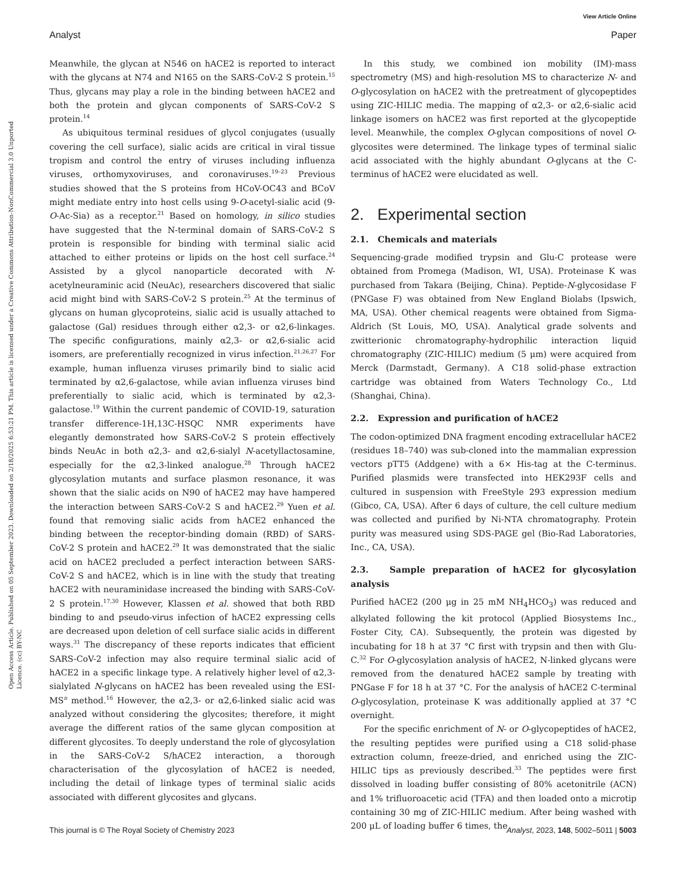View Article Online
Analyst Paper
Open Access Article. Published on 05 September 2023. Downloaded on 2/18/2025 6:53:21 PM. This article is licensed under a Creative Commons Attribution-NonCommercial 3.0 Unported Licence. (cc) BY-NC
Meanwhile, the glycan at N546 on hACE2 is reported to interact with the glycans at N74 and N165 on the SARS-CoV-2 S protein.<sup>15</sup> Thus, glycans may play a role in the binding between hACE2 and both the protein and glycan components of SARS-CoV-2 S protein.<sup>14</sup>
As ubiquitous terminal residues of glycol conjugates (usually covering the cell surface), sialic acids are critical in viral tissue tropism and control the entry of viruses including influenza viruses, orthomyxoviruses, and coronaviruses.<sup>19–23</sup> Previous studies showed that the S proteins from HCoV-OC43 and BCoV might mediate entry into host cells using 9-O-acetyl-sialic acid (9-O-Ac-Sia) as a receptor.<sup>21</sup> Based on homology, in silico studies have suggested that the N-terminal domain of SARS-CoV-2 S protein is responsible for binding with terminal sialic acid attached to either proteins or lipids on the host cell surface.<sup>24</sup> Assisted by a glycol nanoparticle decorated with N-acetylneuraminic acid (NeuAc), researchers discovered that sialic acid might bind with SARS-CoV-2 S protein.<sup>25</sup> At the terminus of glycans on human glycoproteins, sialic acid is usually attached to galactose (Gal) residues through either α2,3- or α2,6-linkages. The specific configurations, mainly α2,3- or α2,6-sialic acid isomers, are preferentially recognized in virus infection.<sup>21,26,27</sup> For example, human influenza viruses primarily bind to sialic acid terminated by α2,6-galactose, while avian influenza viruses bind preferentially to sialic acid, which is terminated by α2,3-galactose.<sup>19</sup> Within the current pandemic of COVID-19, saturation transfer difference-1H,13C-HSQC NMR experiments have elegantly demonstrated how SARS-CoV-2 S protein effectively binds NeuAc in both α2,3- and α2,6-sialyl N-acetyllactosamine, especially for the α2,3-linked analogue.<sup>28</sup> Through hACE2 glycosylation mutants and surface plasmon resonance, it was shown that the sialic acids on N90 of hACE2 may have hampered the interaction between SARS-CoV-2 S and hACE2.<sup>29</sup> Yuen et al. found that removing sialic acids from hACE2 enhanced the binding between the receptor-binding domain (RBD) of SARS-CoV-2 S protein and hACE2.<sup>29</sup> It was demonstrated that the sialic acid on hACE2 precluded a perfect interaction between SARS-CoV-2 S and hACE2, which is in line with the study that treating hACE2 with neuraminidase increased the binding with SARS-CoV-2 S protein.<sup>17,30</sup> However, Klassen et al. showed that both RBD binding to and pseudo-virus infection of hACE2 expressing cells are decreased upon deletion of cell surface sialic acids in different ways.<sup>31</sup> The discrepancy of these reports indicates that efficient SARS-CoV-2 infection may also require terminal sialic acid of hACE2 in a specific linkage type. A relatively higher level of α2,3-sialylated N-glycans on hACE2 has been revealed using the ESI-MS<sup>n</sup> method.<sup>16</sup> However, the α2,3- or α2,6-linked sialic acid was analyzed without considering the glycosites; therefore, it might average the different ratios of the same glycan composition at different glycosites. To deeply understand the role of glycosylation in the SARS-CoV-2 S/hACE2 interaction, a thorough characterisation of the glycosylation of hACE2 is needed, including the detail of linkage types of terminal sialic acids associated with different glycosites and glycans.
In this study, we combined ion mobility (IM)-mass spectrometry (MS) and high-resolution MS to characterize N- and O-glycosylation on hACE2 with the pretreatment of glycopeptides using ZIC-HILIC media. The mapping of α2,3- or α2,6-sialic acid linkage isomers on hACE2 was first reported at the glycopeptide level. Meanwhile, the complex O-glycan compositions of novel O-glycosites were determined. The linkage types of terminal sialic acid associated with the highly abundant O-glycans at the C-terminus of hACE2 were elucidated as well.
2. Experimental section
2.1. Chemicals and materials
Sequencing-grade modified trypsin and Glu-C protease were obtained from Promega (Madison, WI, USA). Proteinase K was purchased from Takara (Beijing, China). Peptide-N-glycosidase F (PNGase F) was obtained from New England Biolabs (Ipswich, MA, USA). Other chemical reagents were obtained from Sigma-Aldrich (St Louis, MO, USA). Analytical grade solvents and zwitterionic chromatography-hydrophilic interaction liquid chromatography (ZIC-HILIC) medium (5 μm) were acquired from Merck (Darmstadt, Germany). A C18 solid-phase extraction cartridge was obtained from Waters Technology Co., Ltd (Shanghai, China).
2.2. Expression and purification of hACE2
The codon-optimized DNA fragment encoding extracellular hACE2 (residues 18–740) was sub-cloned into the mammalian expression vectors pTT5 (Addgene) with a 6× His-tag at the C-terminus. Purified plasmids were transfected into HEK293F cells and cultured in suspension with FreeStyle 293 expression medium (Gibco, CA, USA). After 6 days of culture, the cell culture medium was collected and purified by Ni-NTA chromatography. Protein purity was measured using SDS-PAGE gel (Bio-Rad Laboratories, Inc., CA, USA).
2.3. Sample preparation of hACE2 for glycosylation analysis
Purified hACE2 (200 μg in 25 mM NH<sub>4</sub>HCO<sub>3</sub>) was reduced and alkylated following the kit protocol (Applied Biosystems Inc., Foster City, CA). Subsequently, the protein was digested by incubating for 18 h at 37 °C first with trypsin and then with Glu-C.<sup>32</sup> For O-glycosylation analysis of hACE2, N-linked glycans were removed from the denatured hACE2 sample by treating with PNGase F for 18 h at 37 °C. For the analysis of hACE2 C-terminal O-glycosylation, proteinase K was additionally applied at 37 °C overnight.
For the specific enrichment of N- or O-glycopeptides of hACE2, the resulting peptides were purified using a C18 solid-phase extraction column, freeze-dried, and enriched using the ZIC-HILIC tips as previously described.<sup>33</sup> The peptides were first dissolved in loading buffer consisting of 80% acetonitrile (ACN) and 1% trifluoroacetic acid (TFA) and then loaded onto a microtip containing 30 mg of ZIC-HILIC medium. After being washed with 200 μL of loading buffer 6 times, the
This journal is © The Royal Society of Chemistry 2023 Analyst, 2023, 148, 5002–5011 | 5003